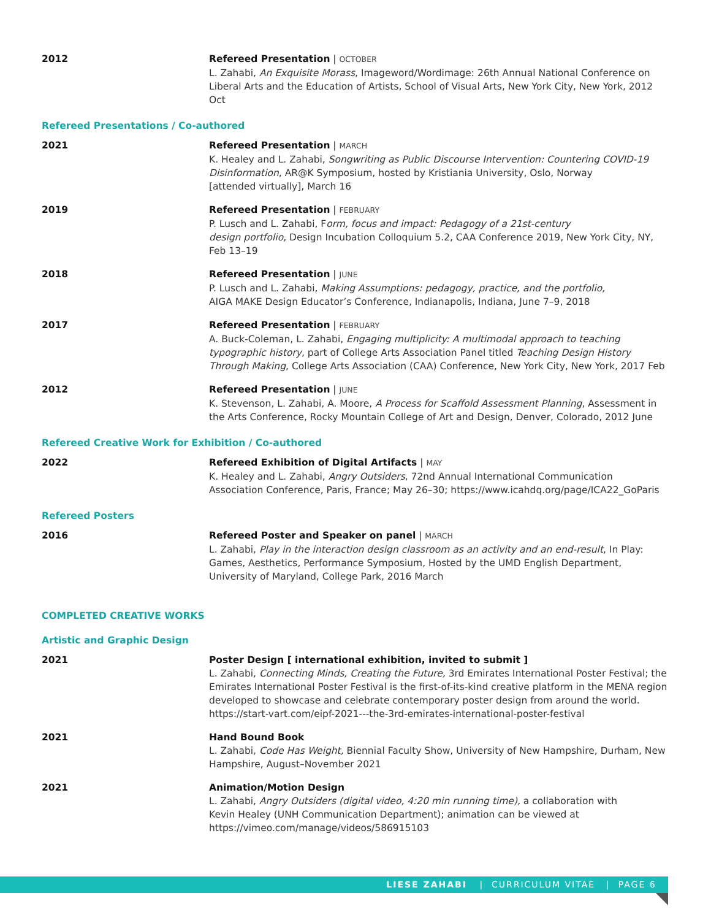2012 Refereed Presentation | OCTOBER
L. Zahabi, An Exquisite Morass, Imageword/Wordimage: 26th Annual National Conference on Liberal Arts and the Education of Artists, School of Visual Arts, New York City, New York, 2012 Oct
Refereed Presentations / Co-authored
2021 Refereed Presentation | MARCH
K. Healey and L. Zahabi, Songwriting as Public Discourse Intervention: Countering COVID-19 Disinformation, AR@K Symposium, hosted by Kristiania University, Oslo, Norway
[attended virtually], March 16
2019 Refereed Presentation | FEBRUARY
P. Lusch and L. Zahabi, Form, focus and impact: Pedagogy of a 21st-century
design portfolio, Design Incubation Colloquium 5.2, CAA Conference 2019, New York City, NY, Feb 13–19
2018 Refereed Presentation | JUNE
P. Lusch and L. Zahabi, Making Assumptions: pedagogy, practice, and the portfolio,
AIGA MAKE Design Educator’s Conference, Indianapolis, Indiana, June 7–9, 2018
2017 Refereed Presentation | FEBRUARY
A. Buck-Coleman, L. Zahabi, Engaging multiplicity: A multimodal approach to teaching typographic history, part of College Arts Association Panel titled Teaching Design History Through Making, College Arts Association (CAA) Conference, New York City, New York, 2017 Feb
2012 Refereed Presentation | JUNE
K. Stevenson, L. Zahabi, A. Moore, A Process for Scaffold Assessment Planning, Assessment in the Arts Conference, Rocky Mountain College of Art and Design, Denver, Colorado, 2012 June
Refereed Creative Work for Exhibition / Co-authored
2022 Refereed Exhibition of Digital Artifacts | MAY
K. Healey and L. Zahabi, Angry Outsiders, 72nd Annual International Communication Association Conference, Paris, France; May 26–30; https://www.icahdq.org/page/ICA22_GoParis
Refereed Posters
2016 Refereed Poster and Speaker on panel | MARCH
L. Zahabi, Play in the interaction design classroom as an activity and an end-result, In Play: Games, Aesthetics, Performance Symposium, Hosted by the UMD English Department, University of Maryland, College Park, 2016 March
COMPLETED CREATIVE WORKS
Artistic and Graphic Design
2021 Poster Design [ international exhibition, invited to submit ]
L. Zahabi, Connecting Minds, Creating the Future, 3rd Emirates International Poster Festival; the Emirates International Poster Festival is the first-of-its-kind creative platform in the MENA region developed to showcase and celebrate contemporary poster design from around the world. https://start-vart.com/eipf-2021---the-3rd-emirates-international-poster-festival
2021 Hand Bound Book
L. Zahabi, Code Has Weight, Biennial Faculty Show, University of New Hampshire, Durham, New Hampshire, August–November 2021
2021 Animation/Motion Design
L. Zahabi, Angry Outsiders (digital video, 4:20 min running time), a collaboration with
Kevin Healey (UNH Communication Department); animation can be viewed at
https://vimeo.com/manage/videos/586915103
LIESE ZAHABI | CURRICULUM VITAE | PAGE 6